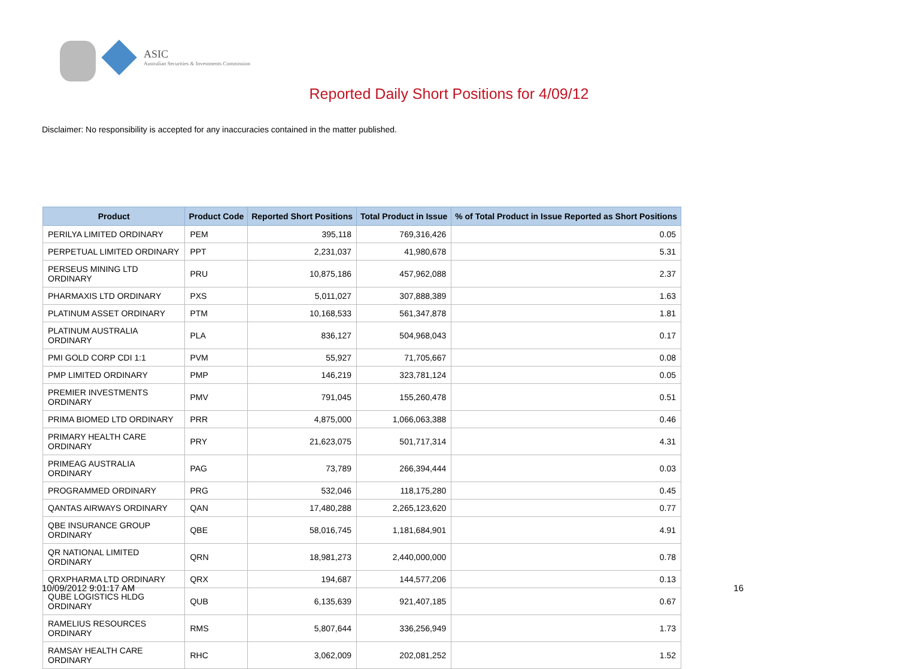ASIC
Australian Securities & Investments Commission
Reported Daily Short Positions for 4/09/12
Disclaimer: No responsibility is accepted for any inaccuracies contained in the matter published.
| Product | Product Code | Reported Short Positions | Total Product in Issue | % of Total Product in Issue Reported as Short Positions |
| --- | --- | --- | --- | --- |
| PERILYA LIMITED ORDINARY | PEM | 395,118 | 769,316,426 | 0.05 |
| PERPETUAL LIMITED ORDINARY | PPT | 2,231,037 | 41,980,678 | 5.31 |
| PERSEUS MINING LTD ORDINARY | PRU | 10,875,186 | 457,962,088 | 2.37 |
| PHARMAXIS LTD ORDINARY | PXS | 5,011,027 | 307,888,389 | 1.63 |
| PLATINUM ASSET ORDINARY | PTM | 10,168,533 | 561,347,878 | 1.81 |
| PLATINUM AUSTRALIA ORDINARY | PLA | 836,127 | 504,968,043 | 0.17 |
| PMI GOLD CORP CDI 1:1 | PVM | 55,927 | 71,705,667 | 0.08 |
| PMP LIMITED ORDINARY | PMP | 146,219 | 323,781,124 | 0.05 |
| PREMIER INVESTMENTS ORDINARY | PMV | 791,045 | 155,260,478 | 0.51 |
| PRIMA BIOMED LTD ORDINARY | PRR | 4,875,000 | 1,066,063,388 | 0.46 |
| PRIMARY HEALTH CARE ORDINARY | PRY | 21,623,075 | 501,717,314 | 4.31 |
| PRIMEAG AUSTRALIA ORDINARY | PAG | 73,789 | 266,394,444 | 0.03 |
| PROGRAMMED ORDINARY | PRG | 532,046 | 118,175,280 | 0.45 |
| QANTAS AIRWAYS ORDINARY | QAN | 17,480,288 | 2,265,123,620 | 0.77 |
| QBE INSURANCE GROUP ORDINARY | QBE | 58,016,745 | 1,181,684,901 | 4.91 |
| QR NATIONAL LIMITED ORDINARY | QRN | 18,981,273 | 2,440,000,000 | 0.78 |
| QRXPHARMA LTD ORDINARY | QRX | 194,687 | 144,577,206 | 0.13 |
| QUBE LOGISTICS HLDG ORDINARY | QUB | 6,135,639 | 921,407,185 | 0.67 |
| RAMELIUS RESOURCES ORDINARY | RMS | 5,807,644 | 336,256,949 | 1.73 |
| RAMSAY HEALTH CARE ORDINARY | RHC | 3,062,009 | 202,081,252 | 1.52 |
10/09/2012 9:01:17 AM 16